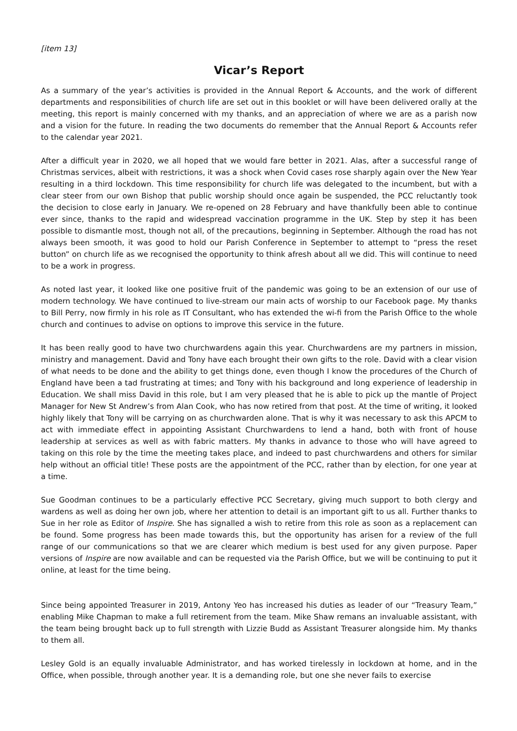[item 13]
Vicar’s Report
As a summary of the year’s activities is provided in the Annual Report & Accounts, and the work of different departments and responsibilities of church life are set out in this booklet or will have been delivered orally at the meeting, this report is mainly concerned with my thanks, and an appreciation of where we are as a parish now and a vision for the future. In reading the two documents do remember that the Annual Report & Accounts refer to the calendar year 2021.
After a difficult year in 2020, we all hoped that we would fare better in 2021. Alas, after a successful range of Christmas services, albeit with restrictions, it was a shock when Covid cases rose sharply again over the New Year resulting in a third lockdown. This time responsibility for church life was delegated to the incumbent, but with a clear steer from our own Bishop that public worship should once again be suspended, the PCC reluctantly took the decision to close early in January. We re-opened on 28 February and have thankfully been able to continue ever since, thanks to the rapid and widespread vaccination programme in the UK. Step by step it has been possible to dismantle most, though not all, of the precautions, beginning in September. Although the road has not always been smooth, it was good to hold our Parish Conference in September to attempt to “press the reset button” on church life as we recognised the opportunity to think afresh about all we did. This will continue to need to be a work in progress.
As noted last year, it looked like one positive fruit of the pandemic was going to be an extension of our use of modern technology. We have continued to live-stream our main acts of worship to our Facebook page. My thanks to Bill Perry, now firmly in his role as IT Consultant, who has extended the wi-fi from the Parish Office to the whole church and continues to advise on options to improve this service in the future.
It has been really good to have two churchwardens again this year. Churchwardens are my partners in mission, ministry and management. David and Tony have each brought their own gifts to the role. David with a clear vision of what needs to be done and the ability to get things done, even though I know the procedures of the Church of England have been a tad frustrating at times; and Tony with his background and long experience of leadership in Education. We shall miss David in this role, but I am very pleased that he is able to pick up the mantle of Project Manager for New St Andrew’s from Alan Cook, who has now retired from that post. At the time of writing, it looked highly likely that Tony will be carrying on as churchwarden alone. That is why it was necessary to ask this APCM to act with immediate effect in appointing Assistant Churchwardens to lend a hand, both with front of house leadership at services as well as with fabric matters. My thanks in advance to those who will have agreed to taking on this role by the time the meeting takes place, and indeed to past churchwardens and others for similar help without an official title! These posts are the appointment of the PCC, rather than by election, for one year at a time.
Sue Goodman continues to be a particularly effective PCC Secretary, giving much support to both clergy and wardens as well as doing her own job, where her attention to detail is an important gift to us all. Further thanks to Sue in her role as Editor of Inspire. She has signalled a wish to retire from this role as soon as a replacement can be found. Some progress has been made towards this, but the opportunity has arisen for a review of the full range of our communications so that we are clearer which medium is best used for any given purpose. Paper versions of Inspire are now available and can be requested via the Parish Office, but we will be continuing to put it online, at least for the time being.
Since being appointed Treasurer in 2019, Antony Yeo has increased his duties as leader of our “Treasury Team,” enabling Mike Chapman to make a full retirement from the team. Mike Shaw remans an invaluable assistant, with the team being brought back up to full strength with Lizzie Budd as Assistant Treasurer alongside him. My thanks to them all.
Lesley Gold is an equally invaluable Administrator, and has worked tirelessly in lockdown at home, and in the Office, when possible, through another year. It is a demanding role, but one she never fails to exercise